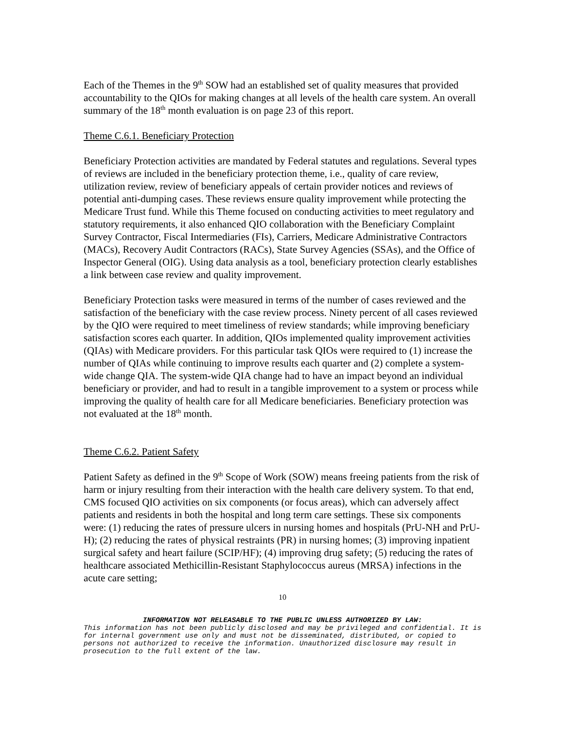Each of the Themes in the 9<sup>th</sup> SOW had an established set of quality measures that provided accountability to the QIOs for making changes at all levels of the health care system. An overall summary of the 18<sup>th</sup> month evaluation is on page 23 of this report.
Theme C.6.1. Beneficiary Protection
Beneficiary Protection activities are mandated by Federal statutes and regulations. Several types of reviews are included in the beneficiary protection theme, i.e., quality of care review, utilization review, review of beneficiary appeals of certain provider notices and reviews of potential anti-dumping cases. These reviews ensure quality improvement while protecting the Medicare Trust fund. While this Theme focused on conducting activities to meet regulatory and statutory requirements, it also enhanced QIO collaboration with the Beneficiary Complaint Survey Contractor, Fiscal Intermediaries (FIs), Carriers, Medicare Administrative Contractors (MACs), Recovery Audit Contractors (RACs), State Survey Agencies (SSAs), and the Office of Inspector General (OIG). Using data analysis as a tool, beneficiary protection clearly establishes a link between case review and quality improvement.
Beneficiary Protection tasks were measured in terms of the number of cases reviewed and the satisfaction of the beneficiary with the case review process. Ninety percent of all cases reviewed by the QIO were required to meet timeliness of review standards; while improving beneficiary satisfaction scores each quarter. In addition, QIOs implemented quality improvement activities (QIAs) with Medicare providers. For this particular task QIOs were required to (1) increase the number of QIAs while continuing to improve results each quarter and (2) complete a system-wide change QIA. The system-wide QIA change had to have an impact beyond an individual beneficiary or provider, and had to result in a tangible improvement to a system or process while improving the quality of health care for all Medicare beneficiaries. Beneficiary protection was not evaluated at the 18<sup>th</sup> month.
Theme C.6.2. Patient Safety
Patient Safety as defined in the 9<sup>th</sup> Scope of Work (SOW) means freeing patients from the risk of harm or injury resulting from their interaction with the health care delivery system. To that end, CMS focused QIO activities on six components (or focus areas), which can adversely affect patients and residents in both the hospital and long term care settings. These six components were: (1) reducing the rates of pressure ulcers in nursing homes and hospitals (PrU-NH and PrU-H); (2) reducing the rates of physical restraints (PR) in nursing homes; (3) improving inpatient surgical safety and heart failure (SCIP/HF); (4) improving drug safety; (5) reducing the rates of healthcare associated Methicillin-Resistant Staphylococcus aureus (MRSA) infections in the acute care setting;
10
INFORMATION NOT RELEASABLE TO THE PUBLIC UNLESS AUTHORIZED BY LAW:
This information has not been publicly disclosed and may be privileged and confidential. It is for internal government use only and must not be disseminated, distributed, or copied to persons not authorized to receive the information. Unauthorized disclosure may result in prosecution to the full extent of the law.